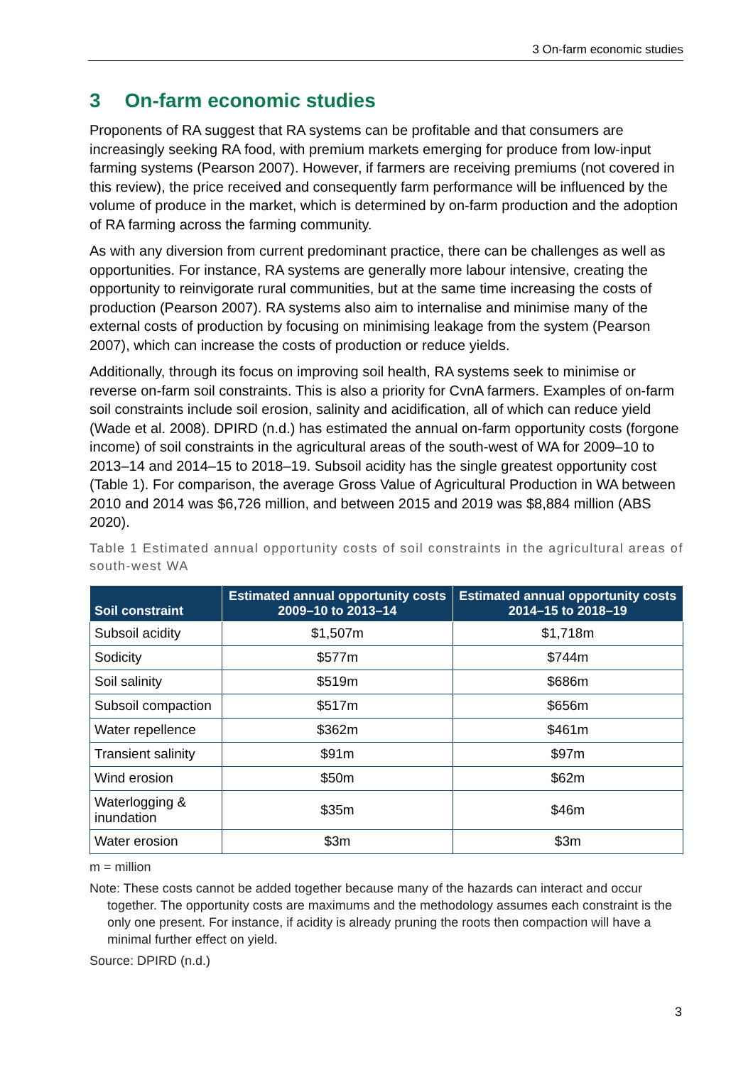3 On-farm economic studies
3 On-farm economic studies
Proponents of RA suggest that RA systems can be profitable and that consumers are increasingly seeking RA food, with premium markets emerging for produce from low-input farming systems (Pearson 2007). However, if farmers are receiving premiums (not covered in this review), the price received and consequently farm performance will be influenced by the volume of produce in the market, which is determined by on-farm production and the adoption of RA farming across the farming community.
As with any diversion from current predominant practice, there can be challenges as well as opportunities. For instance, RA systems are generally more labour intensive, creating the opportunity to reinvigorate rural communities, but at the same time increasing the costs of production (Pearson 2007). RA systems also aim to internalise and minimise many of the external costs of production by focusing on minimising leakage from the system (Pearson 2007), which can increase the costs of production or reduce yields.
Additionally, through its focus on improving soil health, RA systems seek to minimise or reverse on-farm soil constraints. This is also a priority for CvnA farmers. Examples of on-farm soil constraints include soil erosion, salinity and acidification, all of which can reduce yield (Wade et al. 2008). DPIRD (n.d.) has estimated the annual on-farm opportunity costs (forgone income) of soil constraints in the agricultural areas of the south-west of WA for 2009–10 to 2013–14 and 2014–15 to 2018–19. Subsoil acidity has the single greatest opportunity cost (Table 1). For comparison, the average Gross Value of Agricultural Production in WA between 2010 and 2014 was $6,726 million, and between 2015 and 2019 was $8,884 million (ABS 2020).
Table 1 Estimated annual opportunity costs of soil constraints in the agricultural areas of south-west WA
| Soil constraint | Estimated annual opportunity costs 2009–10 to 2013–14 | Estimated annual opportunity costs 2014–15 to 2018–19 |
| --- | --- | --- |
| Subsoil acidity | $1,507m | $1,718m |
| Sodicity | $577m | $744m |
| Soil salinity | $519m | $686m |
| Subsoil compaction | $517m | $656m |
| Water repellence | $362m | $461m |
| Transient salinity | $91m | $97m |
| Wind erosion | $50m | $62m |
| Waterlogging & inundation | $35m | $46m |
| Water erosion | $3m | $3m |
m = million
Note: These costs cannot be added together because many of the hazards can interact and occur together. The opportunity costs are maximums and the methodology assumes each constraint is the only one present. For instance, if acidity is already pruning the roots then compaction will have a minimal further effect on yield.
Source: DPIRD (n.d.)
3